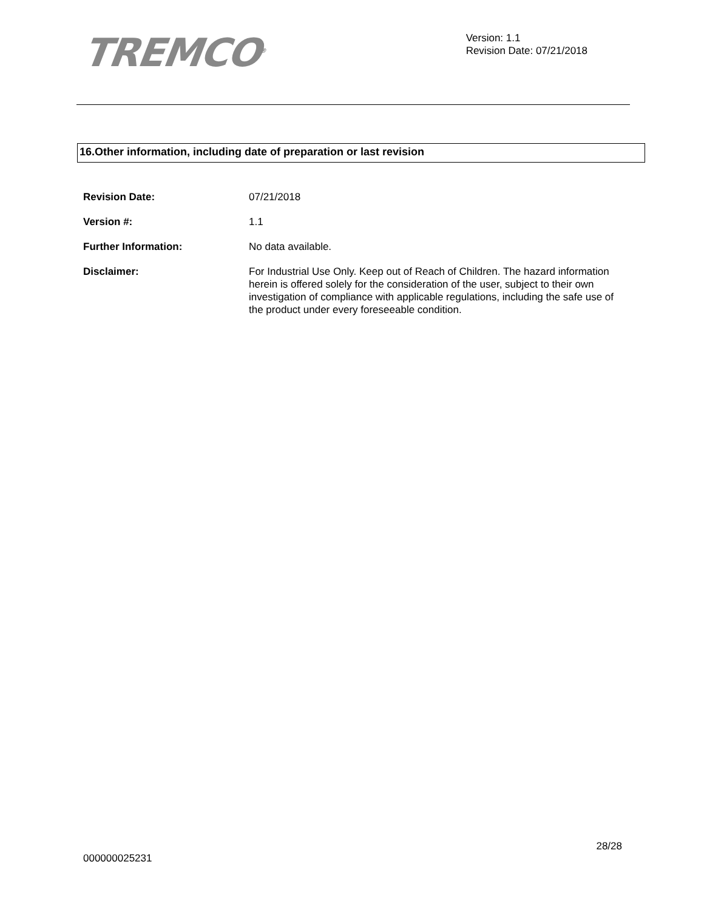TREMCO<sup>®</sup>
Version: 1.1
Revision Date: 07/21/2018
16.Other information, including date of preparation or last revision
Revision Date: 07/21/2018
Version #: 1.1
Further Information: No data available.
Disclaimer: For Industrial Use Only. Keep out of Reach of Children. The hazard information herein is offered solely for the consideration of the user, subject to their own investigation of compliance with applicable regulations, including the safe use of the product under every foreseeable condition.
28/28
000000025231